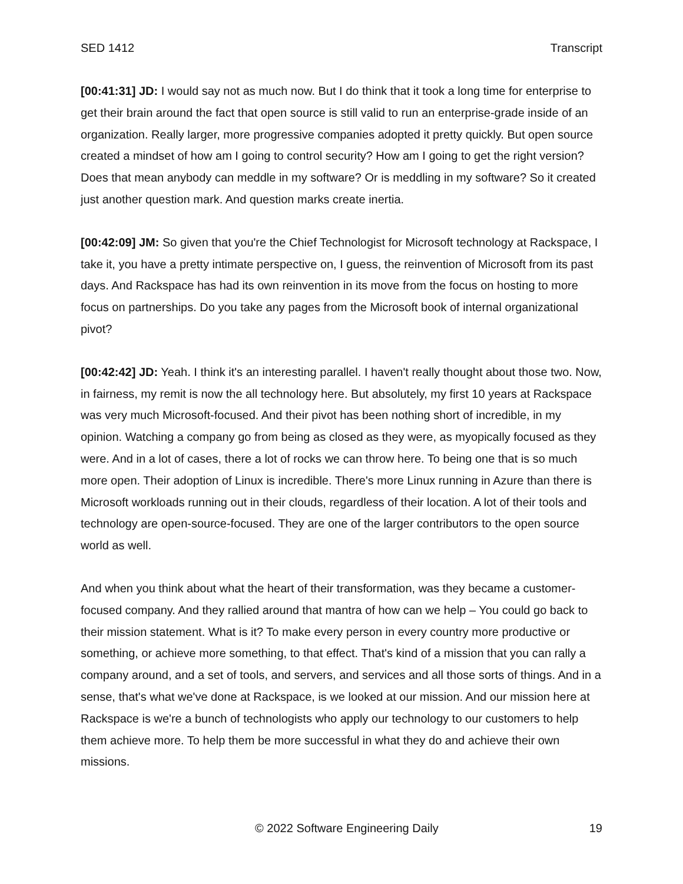SED 1412 Transcript
[00:41:31] JD: I would say not as much now. But I do think that it took a long time for enterprise to get their brain around the fact that open source is still valid to run an enterprise-grade inside of an organization. Really larger, more progressive companies adopted it pretty quickly. But open source created a mindset of how am I going to control security? How am I going to get the right version? Does that mean anybody can meddle in my software? Or is meddling in my software? So it created just another question mark. And question marks create inertia.
[00:42:09] JM: So given that you're the Chief Technologist for Microsoft technology at Rackspace, I take it, you have a pretty intimate perspective on, I guess, the reinvention of Microsoft from its past days. And Rackspace has had its own reinvention in its move from the focus on hosting to more focus on partnerships. Do you take any pages from the Microsoft book of internal organizational pivot?
[00:42:42] JD: Yeah. I think it's an interesting parallel. I haven't really thought about those two. Now, in fairness, my remit is now the all technology here. But absolutely, my first 10 years at Rackspace was very much Microsoft-focused. And their pivot has been nothing short of incredible, in my opinion. Watching a company go from being as closed as they were, as myopically focused as they were. And in a lot of cases, there a lot of rocks we can throw here. To being one that is so much more open. Their adoption of Linux is incredible. There's more Linux running in Azure than there is Microsoft workloads running out in their clouds, regardless of their location. A lot of their tools and technology are open-source-focused. They are one of the larger contributors to the open source world as well.
And when you think about what the heart of their transformation, was they became a customer-focused company. And they rallied around that mantra of how can we help – You could go back to their mission statement. What is it? To make every person in every country more productive or something, or achieve more something, to that effect. That's kind of a mission that you can rally a company around, and a set of tools, and servers, and services and all those sorts of things. And in a sense, that's what we've done at Rackspace, is we looked at our mission. And our mission here at Rackspace is we're a bunch of technologists who apply our technology to our customers to help them achieve more. To help them be more successful in what they do and achieve their own missions.
© 2022 Software Engineering Daily 19